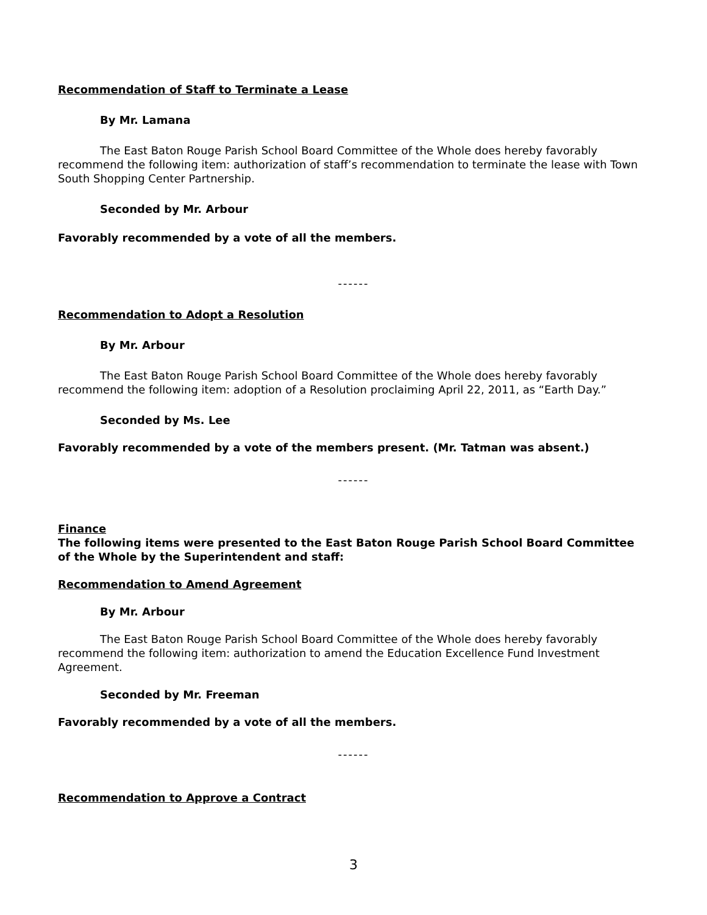Recommendation of Staff to Terminate a Lease
By Mr. Lamana
The East Baton Rouge Parish School Board Committee of the Whole does hereby favorably recommend the following item: authorization of staff’s recommendation to terminate the lease with Town South Shopping Center Partnership.
Seconded by Mr. Arbour
Favorably recommended by a vote of all the members.
------
Recommendation to Adopt a Resolution
By Mr. Arbour
The East Baton Rouge Parish School Board Committee of the Whole does hereby favorably recommend the following item: adoption of a Resolution proclaiming April 22, 2011, as “Earth Day.”
Seconded by Ms. Lee
Favorably recommended by a vote of the members present. (Mr. Tatman was absent.)
------
Finance
The following items were presented to the East Baton Rouge Parish School Board Committee of the Whole by the Superintendent and staff:
Recommendation to Amend Agreement
By Mr. Arbour
The East Baton Rouge Parish School Board Committee of the Whole does hereby favorably recommend the following item: authorization to amend the Education Excellence Fund Investment Agreement.
Seconded by Mr. Freeman
Favorably recommended by a vote of all the members.
------
Recommendation to Approve a Contract
3